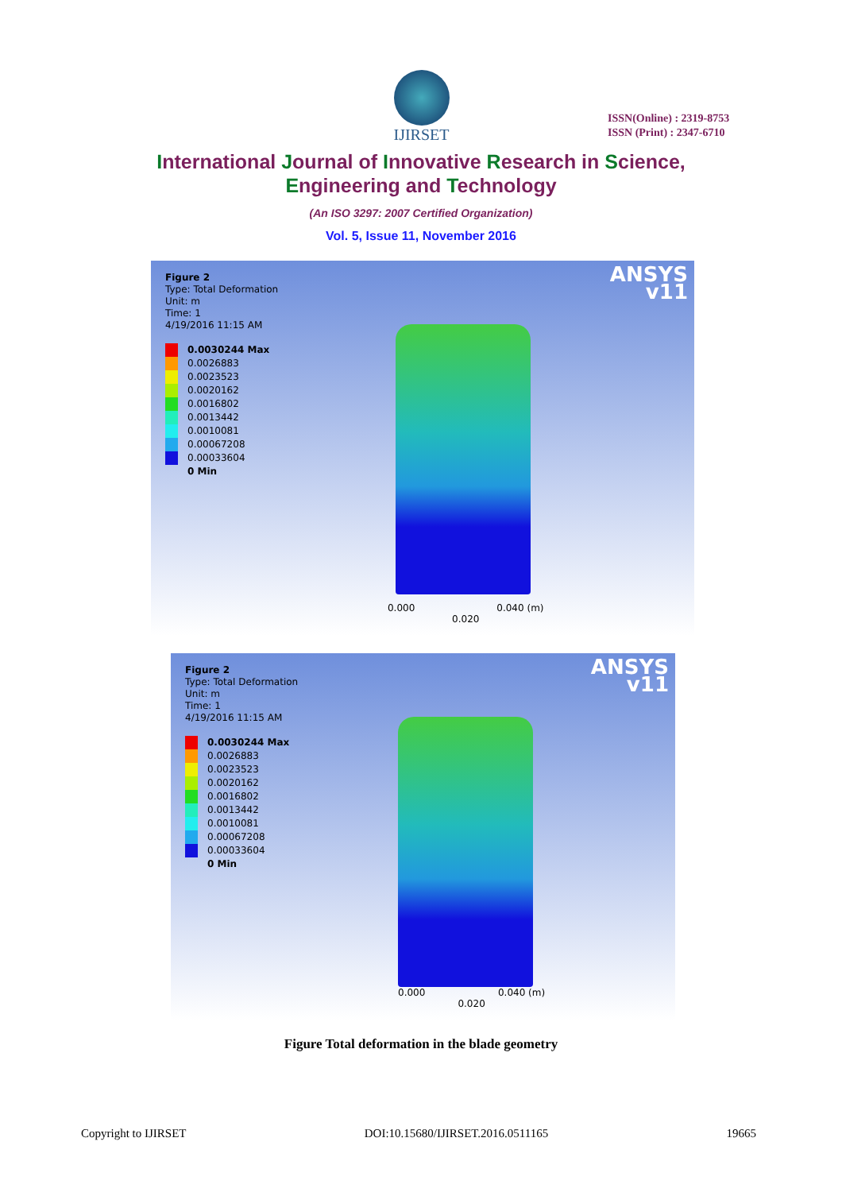IJIRSET
ISSN(Online) : 2319-8753
ISSN (Print) : 2347-6710
International Journal of Innovative Research in Science,
Engineering and Technology
(An ISO 3297: 2007 Certified Organization)
Vol. 5, Issue 11, November 2016
ANSYS
v11
Figure 2
Type: Total Deformation
Unit: m
Time: 1
4/19/2016 11:15 AM
0.0030244 Max
0.0026883
0.0023523
0.0020162
0.0016802
0.0013442
0.0010081
0.00067208
0.00033604
0 Min
0.000 0.040 (m)
0.020
ANSYS
v11
Figure 2
Type: Total Deformation
Unit: m
Time: 1
4/19/2016 11:15 AM
0.0030244 Max
0.0026883
0.0023523
0.0020162
0.0016802
0.0013442
0.0010081
0.00067208
0.00033604
0 Min
0.000 0.040 (m)
0.020
Figure Total deformation in the blade geometry
Copyright to IJIRSET DOI:10.15680/IJIRSET.2016.0511165 19665